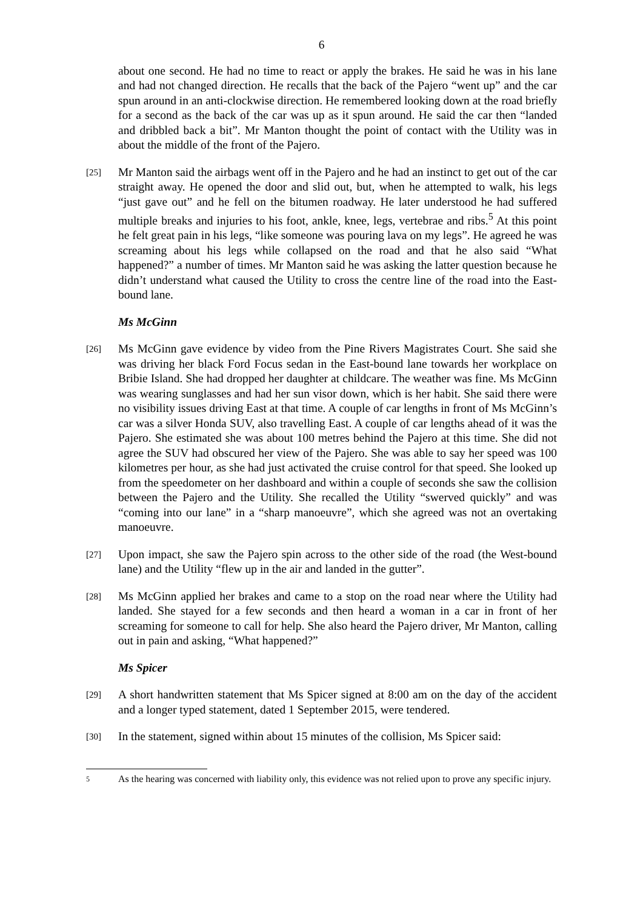6
about one second. He had no time to react or apply the brakes. He said he was in his lane and had not changed direction. He recalls that the back of the Pajero “went up” and the car spun around in an anti-clockwise direction. He remembered looking down at the road briefly for a second as the back of the car was up as it spun around. He said the car then “landed and dribbled back a bit”. Mr Manton thought the point of contact with the Utility was in about the middle of the front of the Pajero.
[25]
Mr Manton said the airbags went off in the Pajero and he had an instinct to get out of the car straight away. He opened the door and slid out, but, when he attempted to walk, his legs “just gave out” and he fell on the bitumen roadway. He later understood he had suffered multiple breaks and injuries to his foot, ankle, knee, legs, vertebrae and ribs.<sup>5</sup> At this point he felt great pain in his legs, “like someone was pouring lava on my legs”. He agreed he was screaming about his legs while collapsed on the road and that he also said “What happened?” a number of times. Mr Manton said he was asking the latter question because he didn’t understand what caused the Utility to cross the centre line of the road into the East-bound lane.
Ms McGinn
[26]
Ms McGinn gave evidence by video from the Pine Rivers Magistrates Court. She said she was driving her black Ford Focus sedan in the East-bound lane towards her workplace on Bribie Island. She had dropped her daughter at childcare. The weather was fine. Ms McGinn was wearing sunglasses and had her sun visor down, which is her habit. She said there were no visibility issues driving East at that time. A couple of car lengths in front of Ms McGinn’s car was a silver Honda SUV, also travelling East. A couple of car lengths ahead of it was the Pajero. She estimated she was about 100 metres behind the Pajero at this time. She did not agree the SUV had obscured her view of the Pajero. She was able to say her speed was 100 kilometres per hour, as she had just activated the cruise control for that speed. She looked up from the speedometer on her dashboard and within a couple of seconds she saw the collision between the Pajero and the Utility. She recalled the Utility “swerved quickly” and was “coming into our lane” in a “sharp manoeuvre”, which she agreed was not an overtaking manoeuvre.
[27]
Upon impact, she saw the Pajero spin across to the other side of the road (the West-bound lane) and the Utility “flew up in the air and landed in the gutter”.
[28]
Ms McGinn applied her brakes and came to a stop on the road near where the Utility had landed. She stayed for a few seconds and then heard a woman in a car in front of her screaming for someone to call for help. She also heard the Pajero driver, Mr Manton, calling out in pain and asking, “What happened?”
Ms Spicer
[29]
A short handwritten statement that Ms Spicer signed at 8:00 am on the day of the accident and a longer typed statement, dated 1 September 2015, were tendered.
[30]
In the statement, signed within about 15 minutes of the collision, Ms Spicer said:
5
As the hearing was concerned with liability only, this evidence was not relied upon to prove any specific injury.